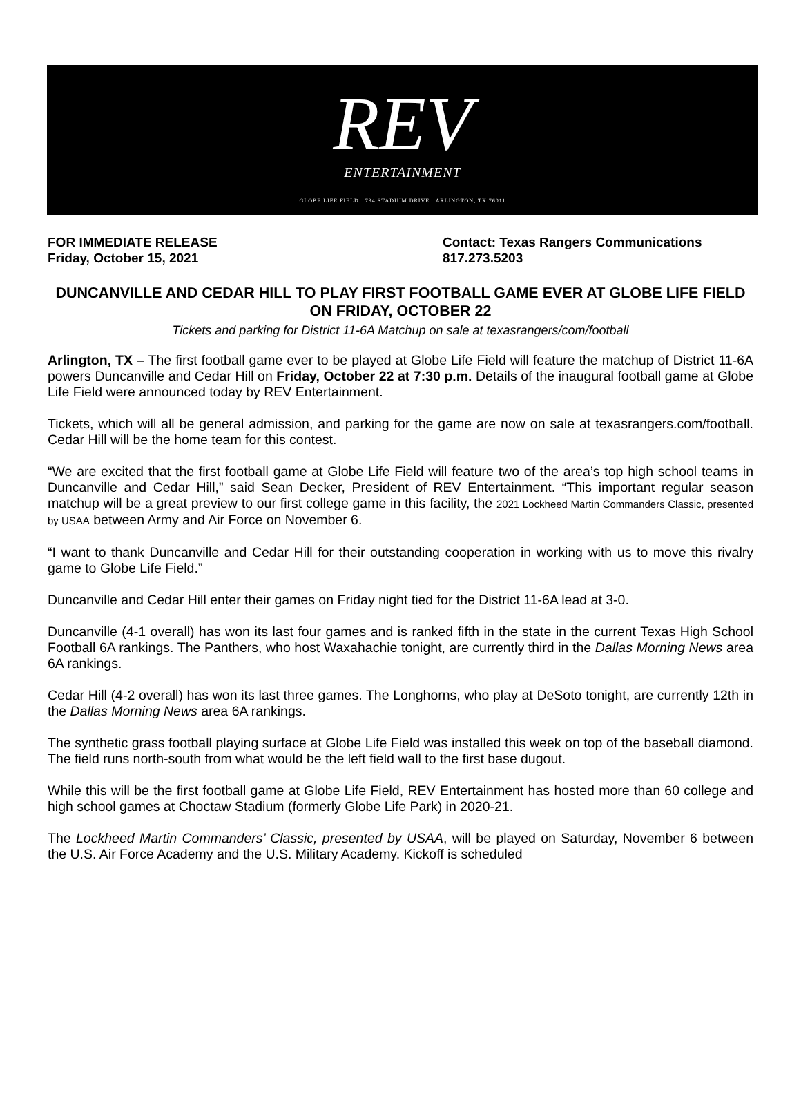REV
ENTERTAINMENT
GLOBE LIFE FIELD 734 STADIUM DRIVE ARLINGTON, TX 76011
FOR IMMEDIATE RELEASE
Friday, October 15, 2021
Contact: Texas Rangers Communications
817.273.5203
DUNCANVILLE AND CEDAR HILL TO PLAY FIRST FOOTBALL GAME EVER AT GLOBE LIFE FIELD ON FRIDAY, OCTOBER 22
Tickets and parking for District 11-6A Matchup on sale at texasrangers/com/football
Arlington, TX – The first football game ever to be played at Globe Life Field will feature the matchup of District 11-6A powers Duncanville and Cedar Hill on Friday, October 22 at 7:30 p.m. Details of the inaugural football game at Globe Life Field were announced today by REV Entertainment.
Tickets, which will all be general admission, and parking for the game are now on sale at texasrangers.com/football. Cedar Hill will be the home team for this contest.
“We are excited that the first football game at Globe Life Field will feature two of the area’s top high school teams in Duncanville and Cedar Hill,” said Sean Decker, President of REV Entertainment. “This important regular season matchup will be a great preview to our first college game in this facility, the 2021 Lockheed Martin Commanders Classic, presented by USAA between Army and Air Force on November 6.
“I want to thank Duncanville and Cedar Hill for their outstanding cooperation in working with us to move this rivalry game to Globe Life Field.”
Duncanville and Cedar Hill enter their games on Friday night tied for the District 11-6A lead at 3-0.
Duncanville (4-1 overall) has won its last four games and is ranked fifth in the state in the current Texas High School Football 6A rankings. The Panthers, who host Waxahachie tonight, are currently third in the Dallas Morning News area 6A rankings.
Cedar Hill (4-2 overall) has won its last three games. The Longhorns, who play at DeSoto tonight, are currently 12th in the Dallas Morning News area 6A rankings.
The synthetic grass football playing surface at Globe Life Field was installed this week on top of the baseball diamond. The field runs north-south from what would be the left field wall to the first base dugout.
While this will be the first football game at Globe Life Field, REV Entertainment has hosted more than 60 college and high school games at Choctaw Stadium (formerly Globe Life Park) in 2020-21.
The Lockheed Martin Commanders’ Classic, presented by USAA, will be played on Saturday, November 6 between the U.S. Air Force Academy and the U.S. Military Academy. Kickoff is scheduled